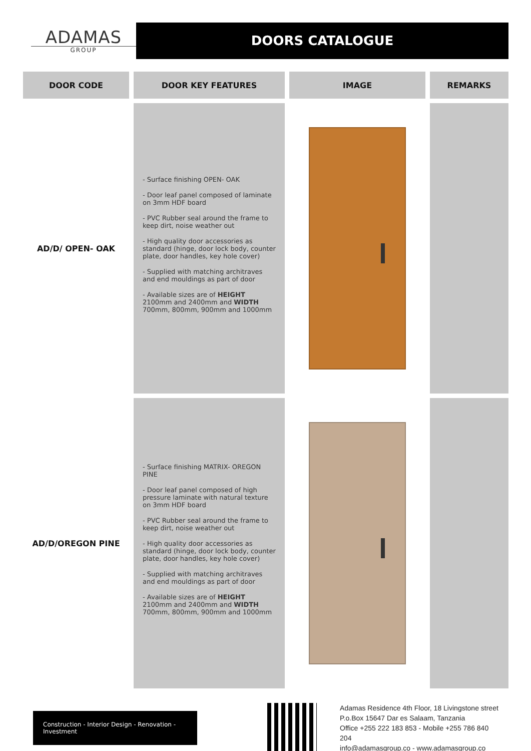ADAMAS
GROUP
DOORS CATALOGUE
| DOOR CODE | DOOR KEY FEATURES | IMAGE | REMARKS |
| --- | --- | --- | --- |
| AD/D/ OPEN- OAK | - Surface finishing OPEN- OAK - Door leaf panel composed of laminate on 3mm HDF board - PVC Rubber seal around the frame to keep dirt, noise weather out - High quality door accessories as standard (hinge, door lock body, counter plate, door handles, key hole cover) - Supplied with matching architraves and end mouldings as part of door - Available sizes are of HEIGHT 2100mm and 2400mm and WIDTH 700mm, 800mm, 900mm and 1000mm | | |
| AD/D/OREGON PINE | - Surface finishing MATRIX- OREGON PINE - Door leaf panel composed of high pressure laminate with natural texture on 3mm HDF board - PVC Rubber seal around the frame to keep dirt, noise weather out - High quality door accessories as standard (hinge, door lock body, counter plate, door handles, key hole cover) - Supplied with matching architraves and end mouldings as part of door - Available sizes are of HEIGHT 2100mm and 2400mm and WIDTH 700mm, 800mm, 900mm and 1000mm | | |
Construction - Interior Design - Renovation - Investment
Adamas Residence 4th Floor, 18 Livingstone street
P.o.Box 15647 Dar es Salaam, Tanzania
Office +255 222 183 853 - Mobile +255 786 840 204
info@adamasgroup.co - www.adamasgroup.co